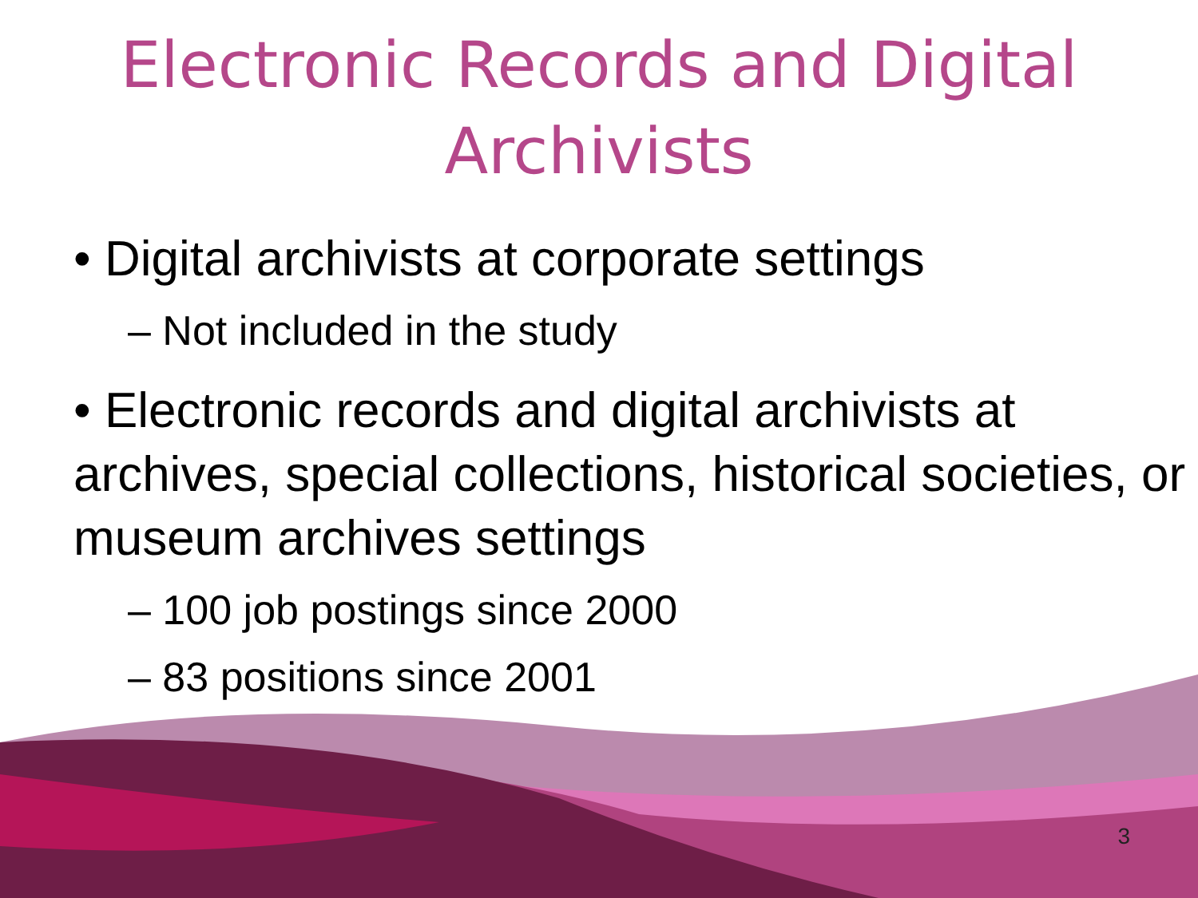Electronic Records and Digital
Archivists
• Digital archivists at corporate settings
– Not included in the study
• Electronic records and digital archivists at archives, special collections, historical societies, or museum archives settings
– 100 job postings since 2000
– 83 positions since 2001
3